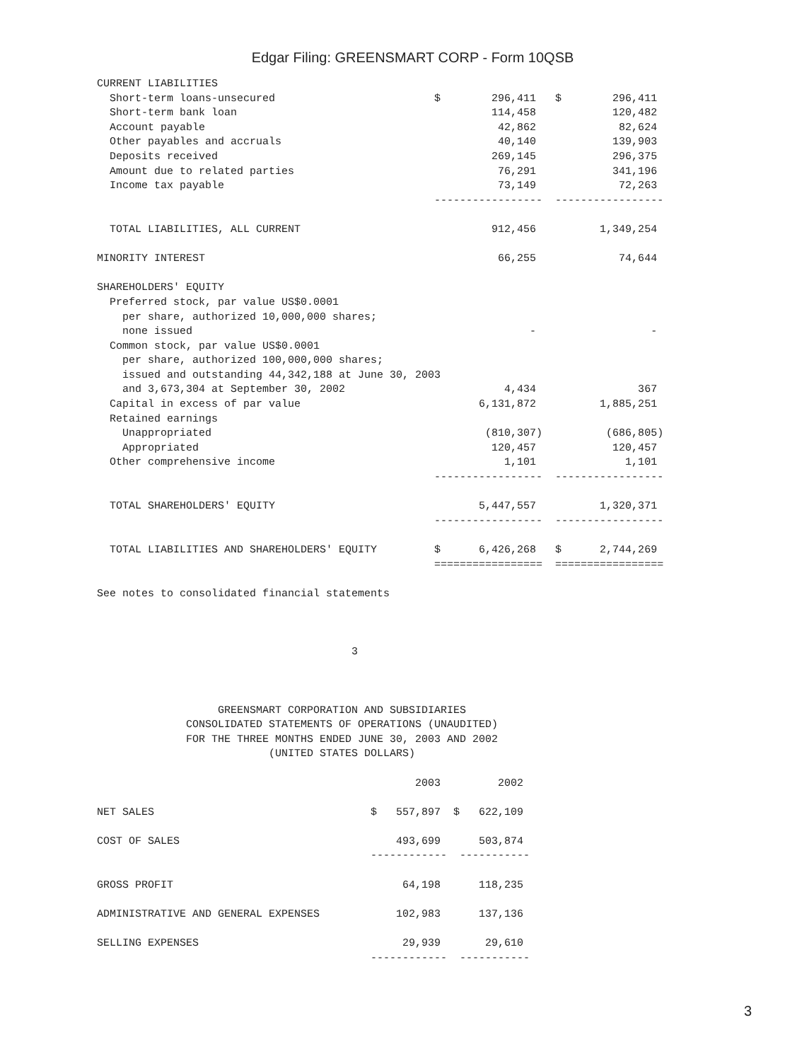Edgar Filing: GREENSMART CORP - Form 10QSB
CURRENT LIABILITIES
  Short-term loans-unsecured                         $        296,411   $        296,411
  Short-term bank loan                                        114,458            120,482
  Account payable                                              42,862             82,624
  Other payables and accruals                                  40,140            139,903
  Deposits received                                           269,145            296,375
  Amount due to related parties                                76,291            341,196
  Income tax payable                                           73,149             72,263
                                                     -----------------  -----------------

  TOTAL LIABILITIES, ALL CURRENT                              912,456          1,349,254

MINORITY INTEREST                                              66,255             74,644

SHAREHOLDERS' EQUITY
  Preferred stock, par value US$0.0001
    per share, authorized 10,000,000 shares;
    none issued                                                     -                  -
  Common stock, par value US$0.0001
    per share, authorized 100,000,000 shares;
    issued and outstanding 44,342,188 at June 30, 2003
    and 3,673,304 at September 30, 2002                         4,434                367
  Capital in excess of par value                            6,131,872          1,885,251
  Retained earnings
    Unappropriated                                           (810,307)          (686,805)
    Appropriated                                              120,457            120,457
  Other comprehensive income                                    1,101              1,101
                                                     -----------------  -----------------

  TOTAL SHAREHOLDERS' EQUITY                                5,447,557          1,320,371
                                                     -----------------  -----------------

  TOTAL LIABILITIES AND SHAREHOLDERS' EQUITY         $      6,426,268   $      2,744,269
                                                     =================  =================

See notes to consolidated financial statements



                                        3



                   GREENSMART CORPORATION AND SUBSIDIARIES
              CONSOLIDATED STATEMENTS OF OPERATIONS (UNAUDITED)
              FOR THE THREE MONTHS ENDED JUNE 30, 2003 AND 2002
                           (UNITED STATES DOLLARS)

                                                  2003         2002

NET SALES                                  $   557,897  $   622,109

COST OF SALES                                  493,699      503,874
                                           ------------  -----------

GROSS PROFIT                                    64,198      118,235

ADMINISTRATIVE AND GENERAL EXPENSES            102,983      137,136

SELLING EXPENSES                                29,939       29,610
                                           ------------  -----------
3